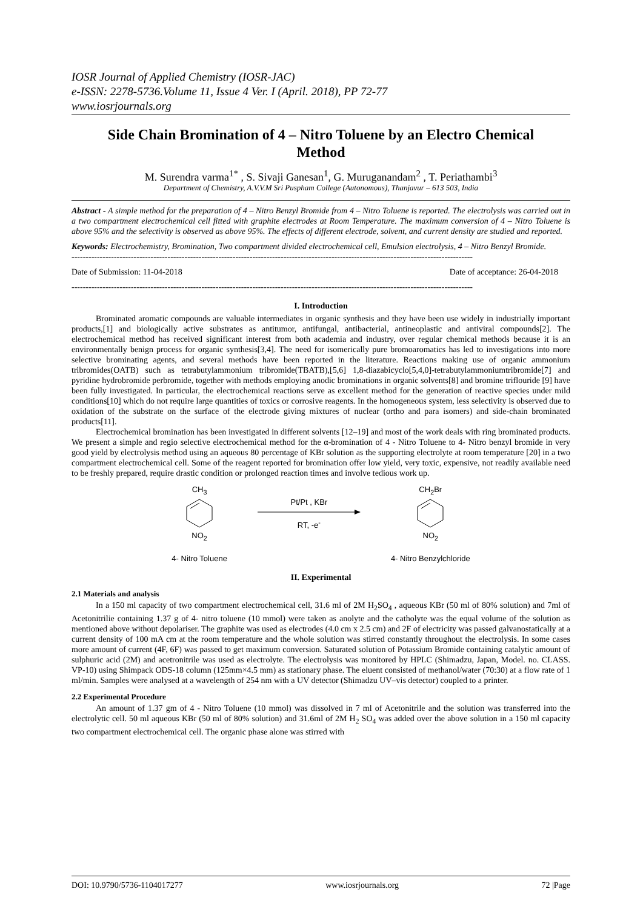IOSR Journal of Applied Chemistry (IOSR-JAC)
e-ISSN: 2278-5736.Volume 11, Issue 4 Ver. I (April. 2018), PP 72-77
www.iosrjournals.org
Side Chain Bromination of 4 – Nitro Toluene by an Electro Chemical Method
M. Surendra varma<sup>1*</sup> , S. Sivaji Ganesan<sup>1</sup>, G. Muruganandam<sup>2</sup> , T. Periathambi<sup>3</sup>
Department of Chemistry, A.V.V.M Sri Puspham College (Autonomous), Thanjavur – 613 503, India
Abstract - A simple method for the preparation of 4 – Nitro Benzyl Bromide from 4 – Nitro Toluene is reported. The electrolysis was carried out in a two compartment electrochemical cell fitted with graphite electrodes at Room Temperature. The maximum conversion of 4 – Nitro Toluene is above 95% and the selectivity is observed as above 95%. The effects of different electrode, solvent, and current density are studied and reported.
Keywords: Electrochemistry, Bromination, Two compartment divided electrochemical cell, Emulsion electrolysis, 4 – Nitro Benzyl Bromide.
----------------------------------------------------------------------------------------------------------------------------------------------
Date of Submission: 11-04-2018 Date of acceptance: 26-04-2018
----------------------------------------------------------------------------------------------------------------------------------------------
I. Introduction
Brominated aromatic compounds are valuable intermediates in organic synthesis and they have been use widely in industrially important products,[1] and biologically active substrates as antitumor, antifungal, antibacterial, antineoplastic and antiviral compounds[2]. The electrochemical method has received significant interest from both academia and industry, over regular chemical methods because it is an environmentally benign process for organic synthesis[3,4]. The need for isomerically pure bromoaromatics has led to investigations into more selective brominating agents, and several methods have been reported in the literature. Reactions making use of organic ammonium tribromides(OATB) such as tetrabutylammonium tribromide(TBATB),[5,6] 1,8-diazabicyclo[5,4,0]-tetrabutylammoniumtribromide[7] and pyridine hydrobromide perbromide, together with methods employing anodic brominations in organic solvents[8] and bromine triflouride [9] have been fully investigated. In particular, the electrochemical reactions serve as excellent method for the generation of reactive species under mild conditions[10] which do not require large quantities of toxics or corrosive reagents. In the homogeneous system, less selectivity is observed due to oxidation of the substrate on the surface of the electrode giving mixtures of nuclear (ortho and para isomers) and side-chain brominated products[11].
Electrochemical bromination has been investigated in different solvents [12–19] and most of the work deals with ring brominated products. We present a simple and regio selective electrochemical method for the α-bromination of 4 - Nitro Toluene to 4- Nitro benzyl bromide in very good yield by electrolysis method using an aqueous 80 percentage of KBr solution as the supporting electrolyte at room temperature [20] in a two compartment electrochemical cell. Some of the reagent reported for bromination offer low yield, very toxic, expensive, not readily available need to be freshly prepared, require drastic condition or prolonged reaction times and involve tedious work up.
CH<sub>3</sub>
NO<sub>2</sub>
4- Nitro Toluene
Pt/Pt , KBr
RT, -e<sup>-</sup>
CH<sub>2</sub>Br
NO<sub>2</sub>
4- Nitro Benzylchloride
II. Experimental
2.1 Materials and analysis
In a 150 ml capacity of two compartment electrochemical cell, 31.6 ml of 2M H<sub>2</sub>SO<sub>4</sub> , aqueous KBr (50 ml of 80% solution) and 7ml of Acetonitrilie containing 1.37 g of 4- nitro toluene (10 mmol) were taken as anolyte and the catholyte was the equal volume of the solution as mentioned above without depolariser. The graphite was used as electrodes (4.0 cm x 2.5 cm) and 2F of electricity was passed galvanostatically at a current density of 100 mA cm at the room temperature and the whole solution was stirred constantly throughout the electrolysis. In some cases more amount of current (4F, 6F) was passed to get maximum conversion. Saturated solution of Potassium Bromide containing catalytic amount of sulphuric acid (2M) and acetronitrile was used as electrolyte. The electrolysis was monitored by HPLC (Shimadzu, Japan, Model. no. CLASS. VP-10) using Shimpack ODS-18 column (125mm×4.5 mm) as stationary phase. The eluent consisted of methanol/water (70:30) at a flow rate of 1 ml/min. Samples were analysed at a wavelength of 254 nm with a UV detector (Shimadzu UV–vis detector) coupled to a printer.
2.2 Experimental Procedure
An amount of 1.37 gm of 4 - Nitro Toluene (10 mmol) was dissolved in 7 ml of Acetonitrile and the solution was transferred into the electrolytic cell. 50 ml aqueous KBr (50 ml of 80% solution) and 31.6ml of 2M H<sub>2</sub> SO<sub>4</sub> was added over the above solution in a 150 ml capacity two compartment electrochemical cell. The organic phase alone was stirred with
DOI: 10.9790/5736-1104017277 www.iosrjournals.org 72 |Page